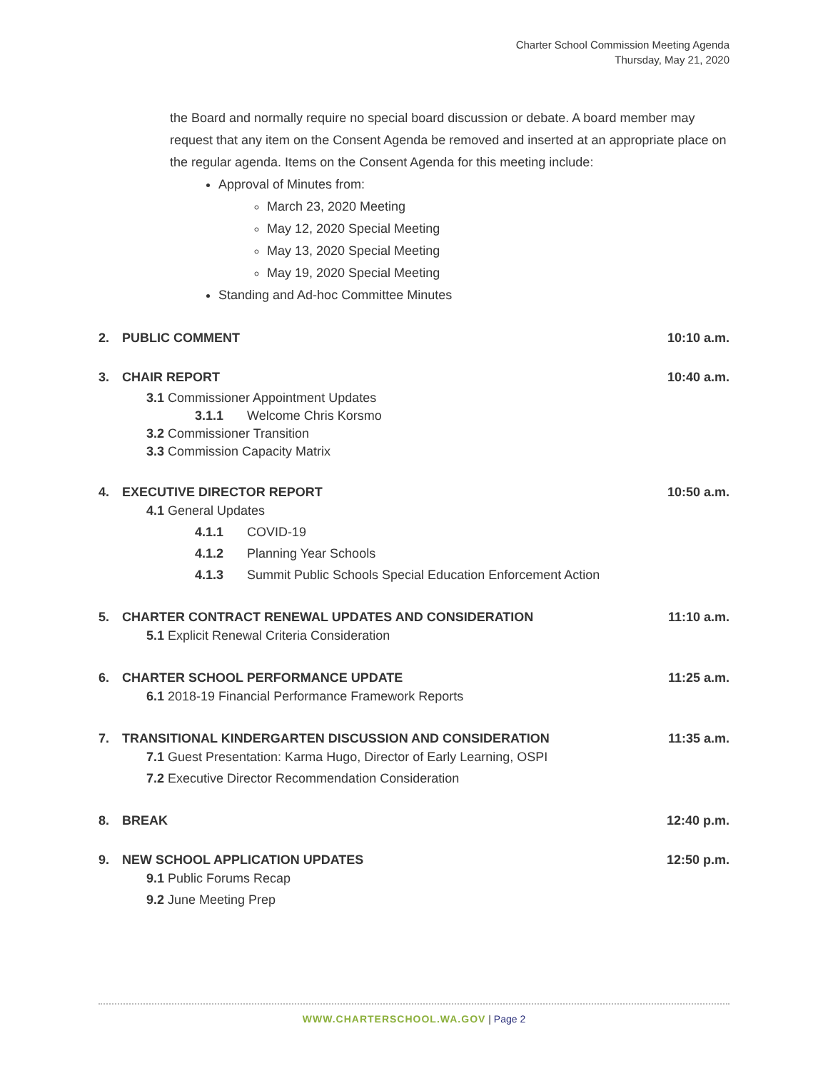Charter School Commission Meeting Agenda
Thursday, May 21, 2020
the Board and normally require no special board discussion or debate. A board member may request that any item on the Consent Agenda be removed and inserted at an appropriate place on the regular agenda. Items on the Consent Agenda for this meeting include:
Approval of Minutes from:
March 23, 2020 Meeting
May 12, 2020 Special Meeting
May 13, 2020 Special Meeting
May 19, 2020 Special Meeting
Standing and Ad-hoc Committee Minutes
2. PUBLIC COMMENT 10:10 a.m.
3. CHAIR REPORT 10:40 a.m.
3.1 Commissioner Appointment Updates
3.1.1 Welcome Chris Korsmo
3.2 Commissioner Transition
3.3 Commission Capacity Matrix
4. EXECUTIVE DIRECTOR REPORT 10:50 a.m.
4.1 General Updates
4.1.1 COVID-19
4.1.2 Planning Year Schools
4.1.3 Summit Public Schools Special Education Enforcement Action
5. CHARTER CONTRACT RENEWAL UPDATES AND CONSIDERATION
11:10 a.m.
5.1 Explicit Renewal Criteria Consideration
6. CHARTER SCHOOL PERFORMANCE UPDATE
11:25 a.m.
6.1 2018-19 Financial Performance Framework Reports
7. TRANSITIONAL KINDERGARTEN DISCUSSION AND CONSIDERATION
11:35 a.m.
7.1 Guest Presentation: Karma Hugo, Director of Early Learning, OSPI
7.2 Executive Director Recommendation Consideration
8. BREAK 12:40 p.m.
9. NEW SCHOOL APPLICATION UPDATES
12:50 p.m.
9.1 Public Forums Recap
9.2 June Meeting Prep
WWW.CHARTERSCHOOL.WA.GOV | Page 2